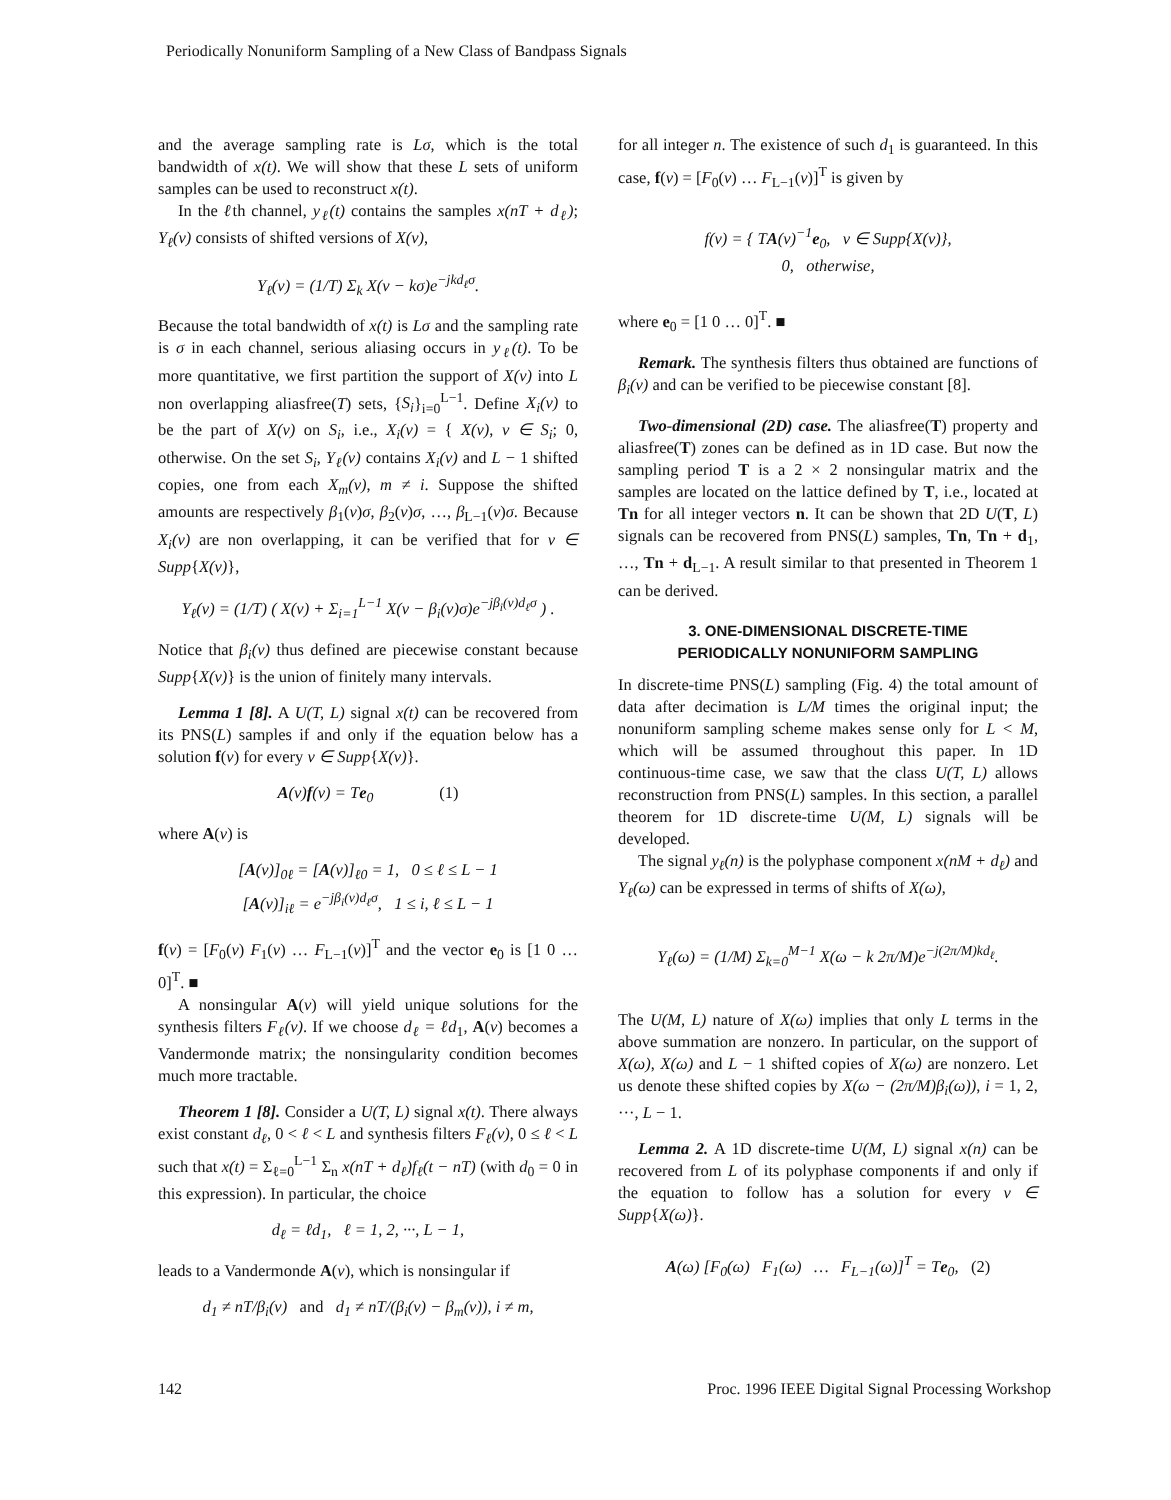Periodically Nonuniform Sampling of a New Class of Bandpass Signals
and the average sampling rate is Lσ, which is the total bandwidth of x(t). We will show that these L sets of uniform samples can be used to reconstruct x(t).
In the ℓth channel, y<sub>ℓ</sub>(t) contains the samples x(nT + d<sub>ℓ</sub>); Y<sub>ℓ</sub>(ν) consists of shifted versions of X(ν),
Y<sub>ℓ</sub>(ν) = (1/T) Σ<sub>k</sub> X(ν − kσ)e<sup>−jkd<sub>ℓ</sub>σ</sup>.
Because the total bandwidth of x(t) is Lσ and the sampling rate is σ in each channel, serious aliasing occurs in y<sub>ℓ</sub>(t). To be more quantitative, we first partition the support of X(ν) into L non overlapping aliasfree(T) sets, {S<sub>i</sub>}<sub>i=0</sub><sup>L−1</sup>. Define X<sub>i</sub>(ν) to be the part of X(ν) on S<sub>i</sub>, i.e., X<sub>i</sub>(ν) = { X(ν), ν ∈ S<sub>i</sub>; 0, otherwise. On the set S<sub>i</sub>, Y<sub>ℓ</sub>(ν) contains X<sub>i</sub>(ν) and L − 1 shifted copies, one from each X<sub>m</sub>(ν), m ≠ i. Suppose the shifted amounts are respectively β<sub>1</sub>(ν)σ, β<sub>2</sub>(ν)σ, …, β<sub>L−1</sub>(ν)σ. Because X<sub>i</sub>(ν) are non overlapping, it can be verified that for ν ∈ Supp{X(ν)},
Y<sub>ℓ</sub>(ν) = (1/T) ( X(ν) + Σ<sub>i=1</sub><sup>L−1</sup> X(ν − β<sub>i</sub>(ν)σ)e<sup>−jβ<sub>i</sub>(ν)d<sub>ℓ</sub>σ</sup> ) .
Notice that β<sub>i</sub>(ν) thus defined are piecewise constant because Supp{X(ν)} is the union of finitely many intervals.
Lemma 1 [8]. A U(T, L) signal x(t) can be recovered from its PNS(L) samples if and only if the equation below has a solution f(ν) for every ν ∈ Supp{X(ν)}.
A(ν)f(ν) = Te<sub>0</sub> (1)
where A(ν) is
[A(ν)]<sub>0ℓ</sub> = [A(ν)]<sub>ℓ0</sub> = 1, 0 ≤ ℓ ≤ L − 1
[A(ν)]<sub>iℓ</sub> = e<sup>−jβ<sub>i</sub>(ν)d<sub>ℓ</sub>σ</sup>, 1 ≤ i, ℓ ≤ L − 1
f(ν) = [F<sub>0</sub>(ν) F<sub>1</sub>(ν) … F<sub>L−1</sub>(ν)]<sup>T</sup> and the vector e<sub>0</sub> is [1 0 … 0]<sup>T</sup>. ■
A nonsingular A(ν) will yield unique solutions for the synthesis filters F<sub>ℓ</sub>(ν). If we choose d<sub>ℓ</sub> = ℓd<sub>1</sub>, A(ν) becomes a Vandermonde matrix; the nonsingularity condition becomes much more tractable.
Theorem 1 [8]. Consider a U(T, L) signal x(t). There always exist constant d<sub>ℓ</sub>, 0 < ℓ < L and synthesis filters F<sub>ℓ</sub>(ν), 0 ≤ ℓ < L such that x(t) = Σ<sub>ℓ=0</sub><sup>L−1</sup> Σ<sub>n</sub> x(nT + d<sub>ℓ</sub>)f<sub>ℓ</sub>(t − nT) (with d<sub>0</sub> = 0 in this expression). In particular, the choice
d<sub>ℓ</sub> = ℓd<sub>1</sub>, ℓ = 1, 2, ···, L − 1,
leads to a Vandermonde A(ν), which is nonsingular if
d<sub>1</sub> ≠ nT/β<sub>i</sub>(ν) and d<sub>1</sub> ≠ nT/(β<sub>i</sub>(ν) − β<sub>m</sub>(ν)), i ≠ m,
for all integer n. The existence of such d<sub>1</sub> is guaranteed. In this case, f(ν) = [F<sub>0</sub>(ν) … F<sub>L−1</sub>(ν)]<sup>T</sup> is given by
f(ν) = { TA(ν)<sup>−1</sup>e<sub>0</sub>, ν ∈ Supp{X(ν)},
0, otherwise,
where e<sub>0</sub> = [1 0 … 0]<sup>T</sup>. ■
Remark. The synthesis filters thus obtained are functions of β<sub>i</sub>(ν) and can be verified to be piecewise constant [8].
Two-dimensional (2D) case. The aliasfree(T) property and aliasfree(T) zones can be defined as in 1D case. But now the sampling period T is a 2 × 2 nonsingular matrix and the samples are located on the lattice defined by T, i.e., located at Tn for all integer vectors n. It can be shown that 2D U(T, L) signals can be recovered from PNS(L) samples, Tn, Tn + d<sub>1</sub>, …, Tn + d<sub>L−1</sub>. A result similar to that presented in Theorem 1 can be derived.
3. ONE-DIMENSIONAL DISCRETE-TIME
PERIODICALLY NONUNIFORM SAMPLING
In discrete-time PNS(L) sampling (Fig. 4) the total amount of data after decimation is L/M times the original input; the nonuniform sampling scheme makes sense only for L < M, which will be assumed throughout this paper. In 1D continuous-time case, we saw that the class U(T, L) allows reconstruction from PNS(L) samples. In this section, a parallel theorem for 1D discrete-time U(M, L) signals will be developed.
The signal y<sub>ℓ</sub>(n) is the polyphase component x(nM + d<sub>ℓ</sub>) and Y<sub>ℓ</sub>(ω) can be expressed in terms of shifts of X(ω),
Y<sub>ℓ</sub>(ω) = (1/M) Σ<sub>k=0</sub><sup>M−1</sup> X(ω − k 2π/M)e<sup>−j(2π/M)kd<sub>ℓ</sub></sup>.
The U(M, L) nature of X(ω) implies that only L terms in the above summation are nonzero. In particular, on the support of X(ω), X(ω) and L − 1 shifted copies of X(ω) are nonzero. Let us denote these shifted copies by X(ω − (2π/M)β<sub>i</sub>(ω)), i = 1, 2, ···, L − 1.
Lemma 2. A 1D discrete-time U(M, L) signal x(n) can be recovered from L of its polyphase components if and only if the equation to follow has a solution for every ν ∈ Supp{X(ω)}.
A(ω) [F<sub>0</sub>(ω) F<sub>1</sub>(ω) … F<sub>L−1</sub>(ω)]<sup>T</sup> = Te<sub>0</sub>, (2)
142 Proc. 1996 IEEE Digital Signal Processing Workshop